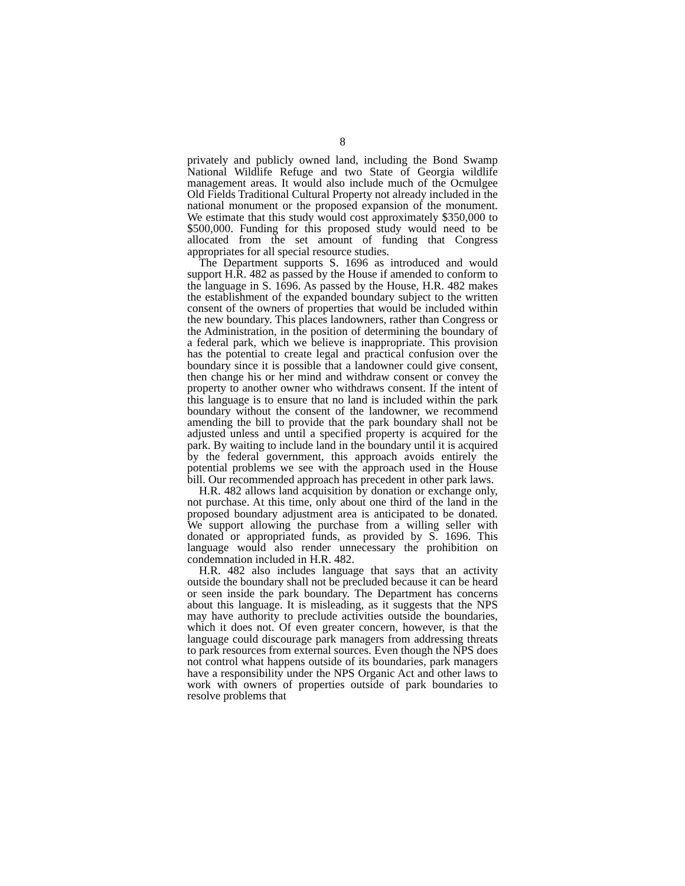8
privately and publicly owned land, including the Bond Swamp National Wildlife Refuge and two State of Georgia wildlife management areas. It would also include much of the Ocmulgee Old Fields Traditional Cultural Property not already included in the national monument or the proposed expansion of the monument. We estimate that this study would cost approximately $350,000 to $500,000. Funding for this proposed study would need to be allocated from the set amount of funding that Congress appropriates for all special resource studies.
The Department supports S. 1696 as introduced and would support H.R. 482 as passed by the House if amended to conform to the language in S. 1696. As passed by the House, H.R. 482 makes the establishment of the expanded boundary subject to the written consent of the owners of properties that would be included within the new boundary. This places landowners, rather than Congress or the Administration, in the position of determining the boundary of a federal park, which we believe is inappropriate. This provision has the potential to create legal and practical confusion over the boundary since it is possible that a landowner could give consent, then change his or her mind and withdraw consent or convey the property to another owner who withdraws consent. If the intent of this language is to ensure that no land is included within the park boundary without the consent of the landowner, we recommend amending the bill to provide that the park boundary shall not be adjusted unless and until a specified property is acquired for the park. By waiting to include land in the boundary until it is acquired by the federal government, this approach avoids entirely the potential problems we see with the approach used in the House bill. Our recommended approach has precedent in other park laws.
H.R. 482 allows land acquisition by donation or exchange only, not purchase. At this time, only about one third of the land in the proposed boundary adjustment area is anticipated to be donated. We support allowing the purchase from a willing seller with donated or appropriated funds, as provided by S. 1696. This language would also render unnecessary the prohibition on condemnation included in H.R. 482.
H.R. 482 also includes language that says that an activity outside the boundary shall not be precluded because it can be heard or seen inside the park boundary. The Department has concerns about this language. It is misleading, as it suggests that the NPS may have authority to preclude activities outside the boundaries, which it does not. Of even greater concern, however, is that the language could discourage park managers from addressing threats to park resources from external sources. Even though the NPS does not control what happens outside of its boundaries, park managers have a responsibility under the NPS Organic Act and other laws to work with owners of properties outside of park boundaries to resolve problems that